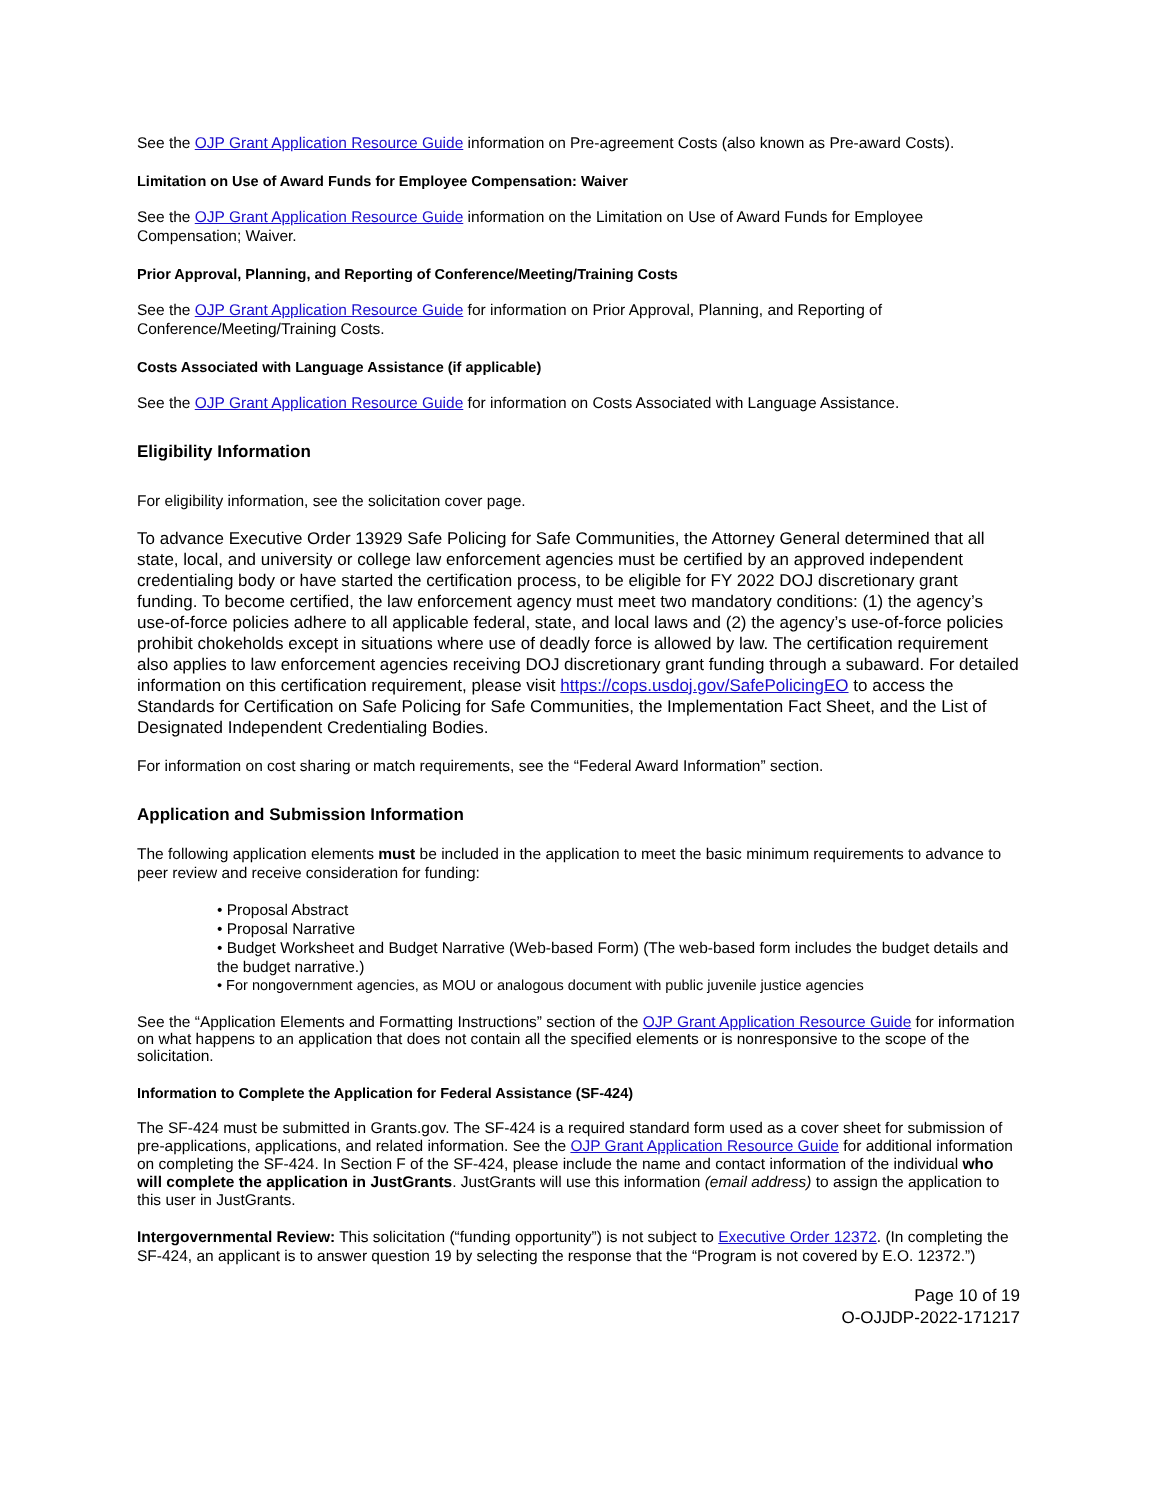See the OJP Grant Application Resource Guide information on Pre-agreement Costs (also known as Pre-award Costs).
Limitation on Use of Award Funds for Employee Compensation: Waiver
See the OJP Grant Application Resource Guide information on the Limitation on Use of Award Funds for Employee Compensation; Waiver.
Prior Approval, Planning, and Reporting of Conference/Meeting/Training Costs
See the OJP Grant Application Resource Guide for information on Prior Approval, Planning, and Reporting of Conference/Meeting/Training Costs.
Costs Associated with Language Assistance (if applicable)
See the OJP Grant Application Resource Guide for information on Costs Associated with Language Assistance.
Eligibility Information
For eligibility information, see the solicitation cover page.
To advance Executive Order 13929 Safe Policing for Safe Communities, the Attorney General determined that all state, local, and university or college law enforcement agencies must be certified by an approved independent credentialing body or have started the certification process, to be eligible for FY 2022 DOJ discretionary grant funding. To become certified, the law enforcement agency must meet two mandatory conditions: (1) the agency’s use-of-force policies adhere to all applicable federal, state, and local laws and (2) the agency’s use-of-force policies prohibit chokeholds except in situations where use of deadly force is allowed by law. The certification requirement also applies to law enforcement agencies receiving DOJ discretionary grant funding through a subaward. For detailed information on this certification requirement, please visit https://cops.usdoj.gov/SafePolicingEO to access the Standards for Certification on Safe Policing for Safe Communities, the Implementation Fact Sheet, and the List of Designated Independent Credentialing Bodies.
For information on cost sharing or match requirements, see the “Federal Award Information” section.
Application and Submission Information
The following application elements must be included in the application to meet the basic minimum requirements to advance to peer review and receive consideration for funding:
• Proposal Abstract
• Proposal Narrative
• Budget Worksheet and Budget Narrative (Web-based Form) (The web-based form includes the budget details and the budget narrative.)
• For nongovernment agencies, as MOU or analogous document with public juvenile justice agencies
See the “Application Elements and Formatting Instructions” section of the OJP Grant Application Resource Guide for information on what happens to an application that does not contain all the specified elements or is nonresponsive to the scope of the solicitation.
Information to Complete the Application for Federal Assistance (SF-424)
The SF-424 must be submitted in Grants.gov. The SF-424 is a required standard form used as a cover sheet for submission of pre-applications, applications, and related information. See the OJP Grant Application Resource Guide for additional information on completing the SF-424. In Section F of the SF-424, please include the name and contact information of the individual who will complete the application in JustGrants. JustGrants will use this information (email address) to assign the application to this user in JustGrants.
Intergovernmental Review: This solicitation (“funding opportunity”) is not subject to Executive Order 12372. (In completing the SF-424, an applicant is to answer question 19 by selecting the response that the “Program is not covered by E.O. 12372.”)
Page 10 of 19
O-OJJDP-2022-171217